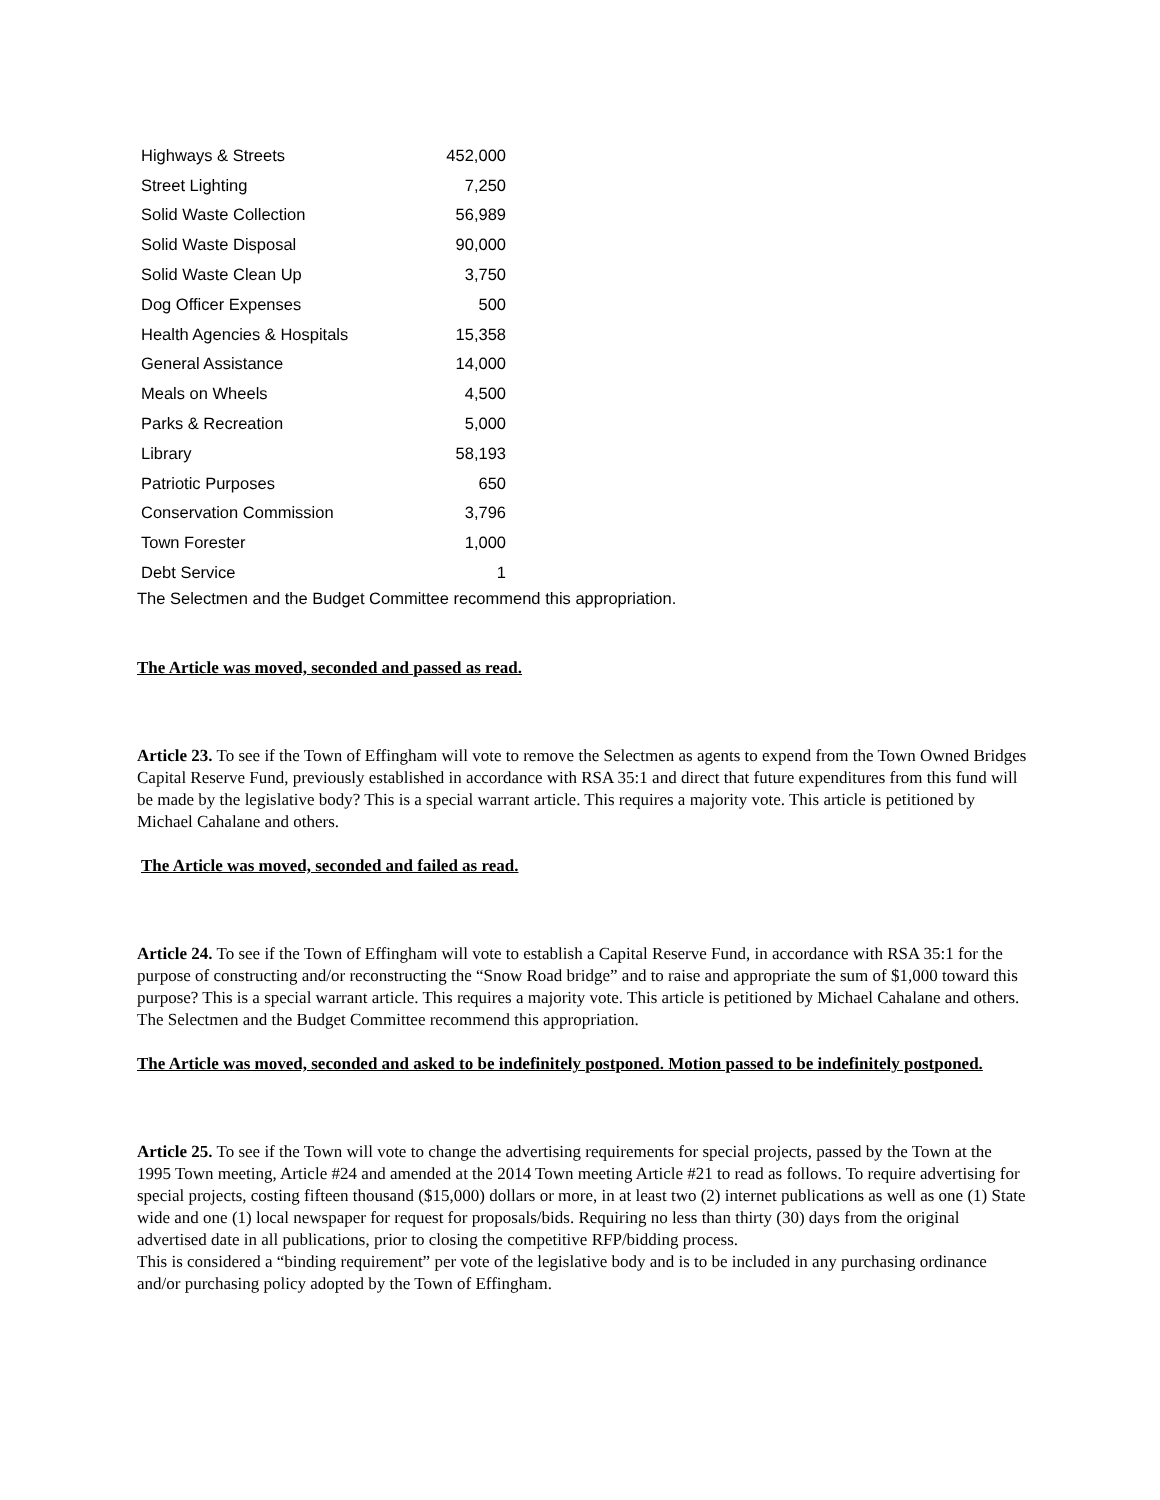| Highways & Streets | 452,000 |
| Street Lighting | 7,250 |
| Solid Waste Collection | 56,989 |
| Solid Waste Disposal | 90,000 |
| Solid Waste Clean Up | 3,750 |
| Dog Officer Expenses | 500 |
| Health Agencies & Hospitals | 15,358 |
| General Assistance | 14,000 |
| Meals on Wheels | 4,500 |
| Parks & Recreation | 5,000 |
| Library | 58,193 |
| Patriotic Purposes | 650 |
| Conservation Commission | 3,796 |
| Town Forester | 1,000 |
| Debt Service | 1 |
The Selectmen and the Budget Committee recommend this appropriation.
The Article was moved, seconded and passed as read.
Article 23. To see if the Town of Effingham will vote to remove the Selectmen as agents to expend from the Town Owned Bridges Capital Reserve Fund, previously established in accordance with RSA 35:1 and direct that future expenditures from this fund will be made by the legislative body? This is a special warrant article. This requires a majority vote. This article is petitioned by Michael Cahalane and others.
The Article was moved, seconded and failed as read.
Article 24. To see if the Town of Effingham will vote to establish a Capital Reserve Fund, in accordance with RSA 35:1 for the purpose of constructing and/or reconstructing the “Snow Road bridge” and to raise and appropriate the sum of $1,000 toward this purpose? This is a special warrant article. This requires a majority vote. This article is petitioned by Michael Cahalane and others.
The Selectmen and the Budget Committee recommend this appropriation.
The Article was moved, seconded and asked to be indefinitely postponed. Motion passed to be indefinitely postponed.
Article 25. To see if the Town will vote to change the advertising requirements for special projects, passed by the Town at the 1995 Town meeting, Article #24 and amended at the 2014 Town meeting Article #21 to read as follows. To require advertising for special projects, costing fifteen thousand ($15,000) dollars or more, in at least two (2) internet publications as well as one (1) State wide and one (1) local newspaper for request for proposals/bids. Requiring no less than thirty (30) days from the original advertised date in all publications, prior to closing the competitive RFP/bidding process.
This is considered a “binding requirement” per vote of the legislative body and is to be included in any purchasing ordinance and/or purchasing policy adopted by the Town of Effingham.